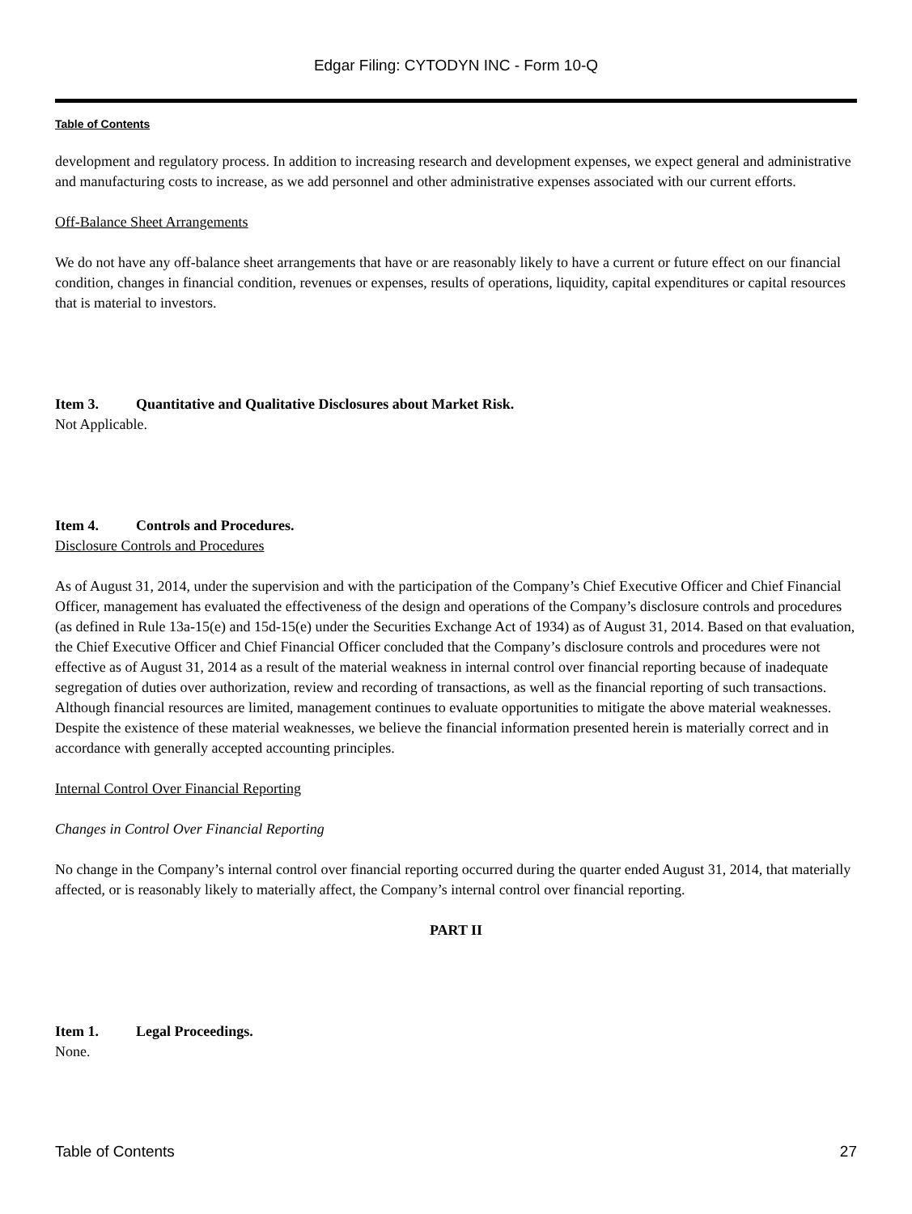Edgar Filing: CYTODYN INC - Form 10-Q
Table of Contents
development and regulatory process. In addition to increasing research and development expenses, we expect general and administrative and manufacturing costs to increase, as we add personnel and other administrative expenses associated with our current efforts.
Off-Balance Sheet Arrangements
We do not have any off-balance sheet arrangements that have or are reasonably likely to have a current or future effect on our financial condition, changes in financial condition, revenues or expenses, results of operations, liquidity, capital expenditures or capital resources that is material to investors.
Item 3. Quantitative and Qualitative Disclosures about Market Risk.
Not Applicable.
Item 4. Controls and Procedures.
Disclosure Controls and Procedures
As of August 31, 2014, under the supervision and with the participation of the Company’s Chief Executive Officer and Chief Financial Officer, management has evaluated the effectiveness of the design and operations of the Company’s disclosure controls and procedures (as defined in Rule 13a-15(e) and 15d-15(e) under the Securities Exchange Act of 1934) as of August 31, 2014. Based on that evaluation, the Chief Executive Officer and Chief Financial Officer concluded that the Company’s disclosure controls and procedures were not effective as of August 31, 2014 as a result of the material weakness in internal control over financial reporting because of inadequate segregation of duties over authorization, review and recording of transactions, as well as the financial reporting of such transactions. Although financial resources are limited, management continues to evaluate opportunities to mitigate the above material weaknesses. Despite the existence of these material weaknesses, we believe the financial information presented herein is materially correct and in accordance with generally accepted accounting principles.
Internal Control Over Financial Reporting
Changes in Control Over Financial Reporting
No change in the Company’s internal control over financial reporting occurred during the quarter ended August 31, 2014, that materially affected, or is reasonably likely to materially affect, the Company’s internal control over financial reporting.
PART II
Item 1. Legal Proceedings.
None.
Table of Contents 27